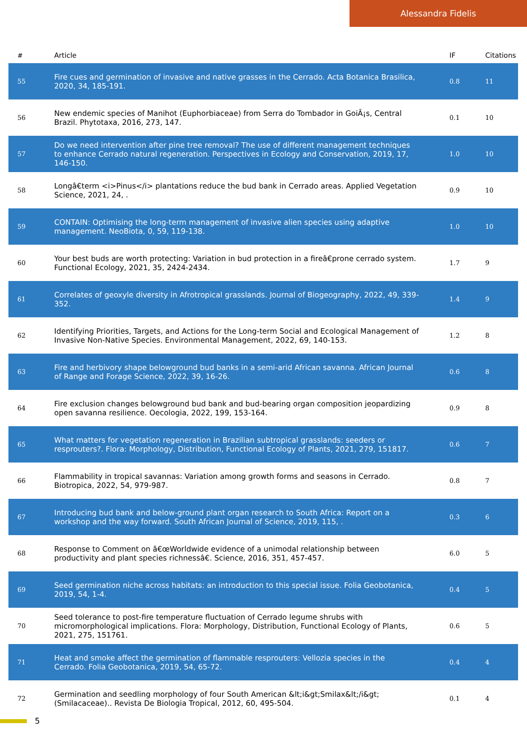Alessandra Fidelis
| # | Article | IF | Citations |
| --- | --- | --- | --- |
| 55 | Fire cues and germination of invasive and native grasses in the Cerrado. Acta Botanica Brasilica, 2020, 34, 185-191. | 0.8 | 11 |
| 56 | New endemic species of Manihot (Euphorbiaceae) from Serra do Tombador in GoiÃ¡s, Central Brazil. Phytotaxa, 2016, 273, 147. | 0.1 | 10 |
| 57 | Do we need intervention after pine tree removal? The use of different management techniques to enhance Cerrado natural regeneration. Perspectives in Ecology and Conservation, 2019, 17, 146-150. | 1.0 | 10 |
| 58 | Longâ€term <i>Pinus</i> plantations reduce the bud bank in Cerrado areas. Applied Vegetation Science, 2021, 24, . | 0.9 | 10 |
| 59 | CONTAIN: Optimising the long-term management of invasive alien species using adaptive management. NeoBiota, 0, 59, 119-138. | 1.0 | 10 |
| 60 | Your best buds are worth protecting: Variation in bud protection in a fireâ€prone cerrado system. Functional Ecology, 2021, 35, 2424-2434. | 1.7 | 9 |
| 61 | Correlates of geoxyle diversity in Afrotropical grasslands. Journal of Biogeography, 2022, 49, 339-352. | 1.4 | 9 |
| 62 | Identifying Priorities, Targets, and Actions for the Long-term Social and Ecological Management of Invasive Non-Native Species. Environmental Management, 2022, 69, 140-153. | 1.2 | 8 |
| 63 | Fire and herbivory shape belowground bud banks in a semi-arid African savanna. African Journal of Range and Forage Science, 2022, 39, 16-26. | 0.6 | 8 |
| 64 | Fire exclusion changes belowground bud bank and bud-bearing organ composition jeopardizing open savanna resilience. Oecologia, 2022, 199, 153-164. | 0.9 | 8 |
| 65 | What matters for vegetation regeneration in Brazilian subtropical grasslands: seeders or resprouters?. Flora: Morphology, Distribution, Functional Ecology of Plants, 2021, 279, 151817. | 0.6 | 7 |
| 66 | Flammability in tropical savannas: Variation among growth forms and seasons in Cerrado. Biotropica, 2022, 54, 979-987. | 0.8 | 7 |
| 67 | Introducing bud bank and below-ground plant organ research to South Africa: Report on a workshop and the way forward. South African Journal of Science, 2019, 115, . | 0.3 | 6 |
| 68 | Response to Comment on â€œWorldwide evidence of a unimodal relationship between productivity and plant species richnessâ€. Science, 2016, 351, 457-457. | 6.0 | 5 |
| 69 | Seed germination niche across habitats: an introduction to this special issue. Folia Geobotanica, 2019, 54, 1-4. | 0.4 | 5 |
| 70 | Seed tolerance to post-fire temperature fluctuation of Cerrado legume shrubs with micromorphological implications. Flora: Morphology, Distribution, Functional Ecology of Plants, 2021, 275, 151761. | 0.6 | 5 |
| 71 | Heat and smoke affect the germination of flammable resprouters: Vellozia species in the Cerrado. Folia Geobotanica, 2019, 54, 65-72. | 0.4 | 4 |
| 72 | Germination and seedling morphology of four South American &lt;i&gt;Smilax&lt;/i&gt; (Smilacaceae).. Revista De Biologia Tropical, 2012, 60, 495-504. | 0.1 | 4 |
5